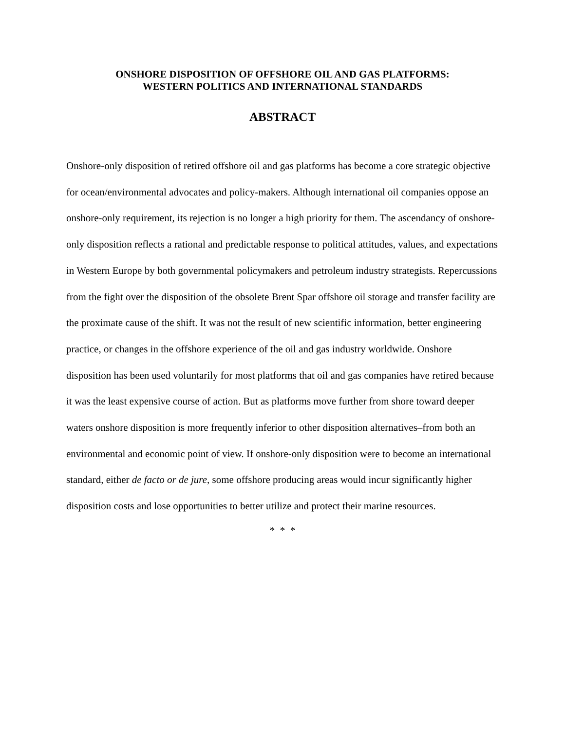ONSHORE DISPOSITION OF OFFSHORE OIL AND GAS PLATFORMS:
WESTERN POLITICS AND INTERNATIONAL STANDARDS
ABSTRACT
Onshore-only disposition of retired offshore oil and gas platforms has become a core strategic objective for ocean/environmental advocates and policy-makers. Although international oil companies oppose an onshore-only requirement, its rejection is no longer a high priority for them. The ascendancy of onshore-only disposition reflects a rational and predictable response to political attitudes, values, and expectations in Western Europe by both governmental policymakers and petroleum industry strategists. Repercussions from the fight over the disposition of the obsolete Brent Spar offshore oil storage and transfer facility are the proximate cause of the shift. It was not the result of new scientific information, better engineering practice, or changes in the offshore experience of the oil and gas industry worldwide. Onshore disposition has been used voluntarily for most platforms that oil and gas companies have retired because it was the least expensive course of action. But as platforms move further from shore toward deeper waters onshore disposition is more frequently inferior to other disposition alternatives–from both an environmental and economic point of view. If onshore-only disposition were to become an international standard, either de facto or de jure, some offshore producing areas would incur significantly higher disposition costs and lose opportunities to better utilize and protect their marine resources.
* * *